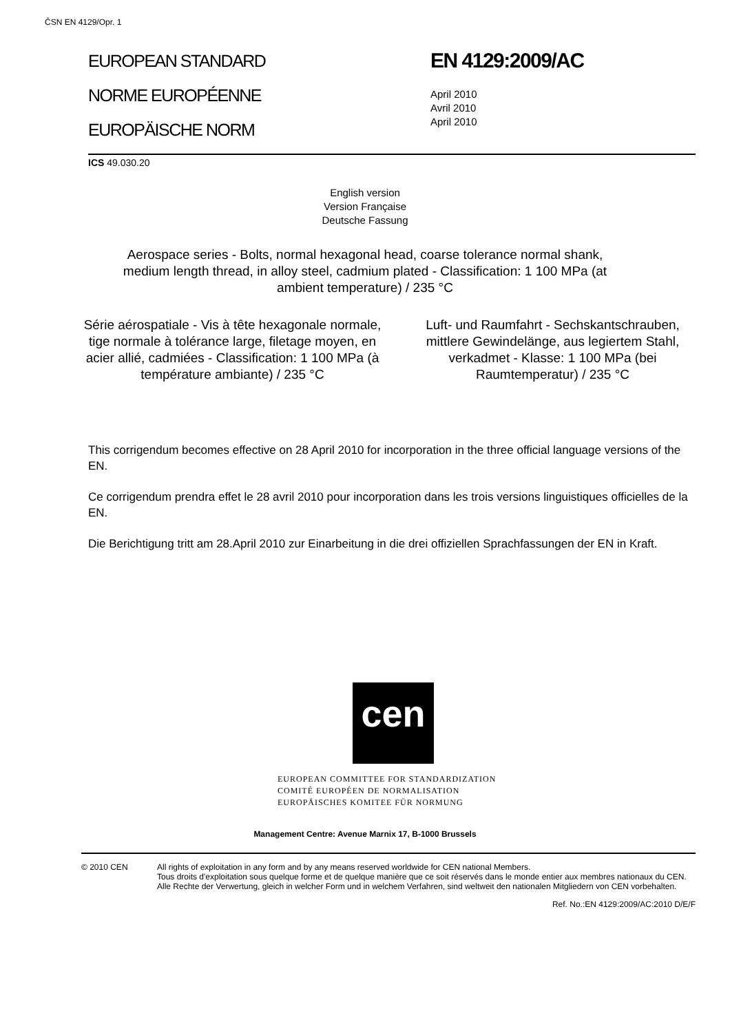ČSN EN 4129/Opr. 1
EUROPEAN STANDARD
NORME EUROPÉENNE
EUROPÄISCHE NORM
EN 4129:2009/AC
April 2010
Avril 2010
April 2010
ICS 49.030.20
English version
Version Française
Deutsche Fassung
Aerospace series - Bolts, normal hexagonal head, coarse tolerance normal shank, medium length thread, in alloy steel, cadmium plated - Classification: 1 100 MPa (at ambient temperature) / 235 °C
Série aérospatiale - Vis à tête hexagonale normale, tige normale à tolérance large, filetage moyen, en acier allié, cadmiées - Classification: 1 100 MPa (à température ambiante) / 235 °C
Luft- und Raumfahrt - Sechskantschrauben, mittlere Gewindelänge, aus legiertem Stahl, verkadmet - Klasse: 1 100 MPa (bei Raumtemperatur) / 235 °C
This corrigendum becomes effective on 28 April 2010 for incorporation in the three official language versions of the EN.
Ce corrigendum prendra effet le 28 avril 2010 pour incorporation dans les trois versions linguistiques officielles de la EN.
Die Berichtigung tritt am 28.April 2010 zur Einarbeitung in die drei offiziellen Sprachfassungen der EN in Kraft.
cen
EUROPEAN COMMITTEE FOR STANDARDIZATION
COMITÉ EUROPÉEN DE NORMALISATION
EUROPÄISCHES KOMITEE FÜR NORMUNG
Management Centre: Avenue Marnix 17, B-1000 Brussels
© 2010 CEN All rights of exploitation in any form and by any means reserved worldwide for CEN national Members.
Tous droits d'exploitation sous quelque forme et de quelque manière que ce soit réservés dans le monde entier aux membres nationaux du CEN.
Alle Rechte der Verwertung, gleich in welcher Form und in welchem Verfahren, sind weltweit den nationalen Mitgliedern von CEN vorbehalten.
Ref. No.:EN 4129:2009/AC:2010 D/E/F